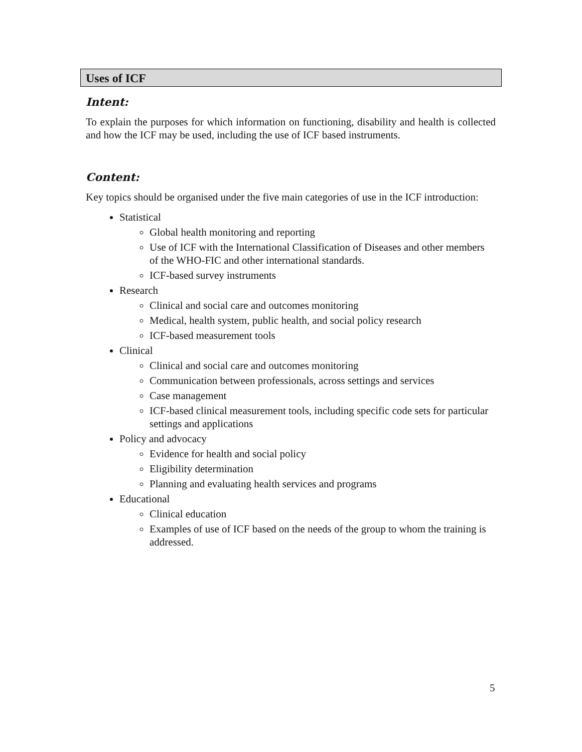Uses of ICF
Intent:
To explain the purposes for which information on functioning, disability and health is collected and how the ICF may be used, including the use of ICF based instruments.
Content:
Key topics should be organised under the five main categories of use in the ICF introduction:
Statistical
Global health monitoring and reporting
Use of ICF with the International Classification of Diseases and other members of the WHO-FIC and other international standards.
ICF-based survey instruments
Research
Clinical and social care and outcomes monitoring
Medical, health system, public health, and social policy research
ICF-based measurement tools
Clinical
Clinical and social care and outcomes monitoring
Communication between professionals, across settings and services
Case management
ICF-based clinical measurement tools, including specific code sets for particular settings and applications
Policy and advocacy
Evidence for health and social policy
Eligibility determination
Planning and evaluating health services and programs
Educational
Clinical education
Examples of use of ICF based on the needs of the group to whom the training is addressed.
5